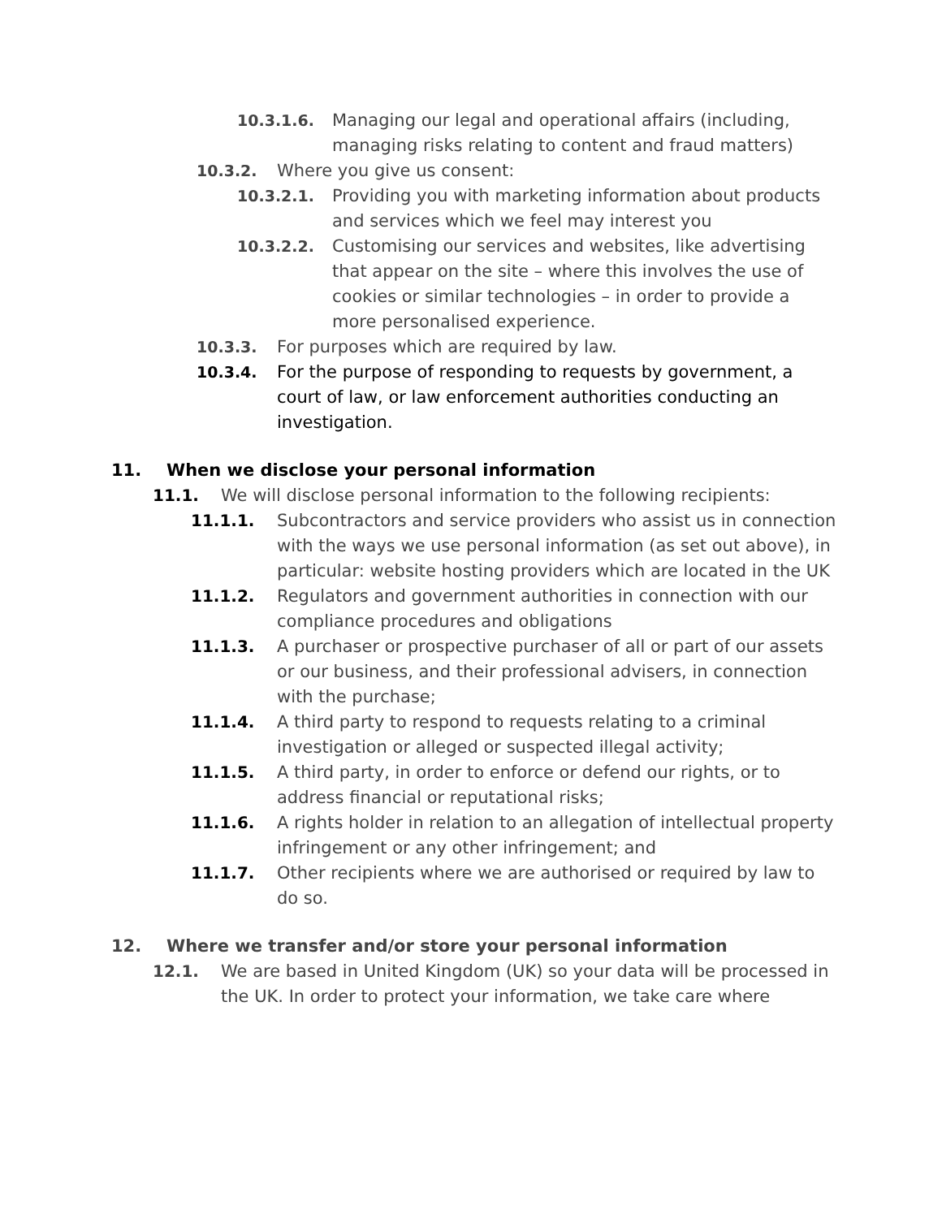10.3.1.6. Managing our legal and operational affairs (including, managing risks relating to content and fraud matters)
10.3.2. Where you give us consent:
10.3.2.1. Providing you with marketing information about products and services which we feel may interest you
10.3.2.2. Customising our services and websites, like advertising that appear on the site – where this involves the use of cookies or similar technologies – in order to provide a more personalised experience.
10.3.3. For purposes which are required by law.
10.3.4. For the purpose of responding to requests by government, a court of law, or law enforcement authorities conducting an investigation.
11. When we disclose your personal information
11.1. We will disclose personal information to the following recipients:
11.1.1. Subcontractors and service providers who assist us in connection with the ways we use personal information (as set out above), in particular: website hosting providers which are located in the UK
11.1.2. Regulators and government authorities in connection with our compliance procedures and obligations
11.1.3. A purchaser or prospective purchaser of all or part of our assets or our business, and their professional advisers, in connection with the purchase;
11.1.4. A third party to respond to requests relating to a criminal investigation or alleged or suspected illegal activity;
11.1.5. A third party, in order to enforce or defend our rights, or to address financial or reputational risks;
11.1.6. A rights holder in relation to an allegation of intellectual property infringement or any other infringement; and
11.1.7. Other recipients where we are authorised or required by law to do so.
12. Where we transfer and/or store your personal information
12.1. We are based in United Kingdom (UK) so your data will be processed in the UK. In order to protect your information, we take care where